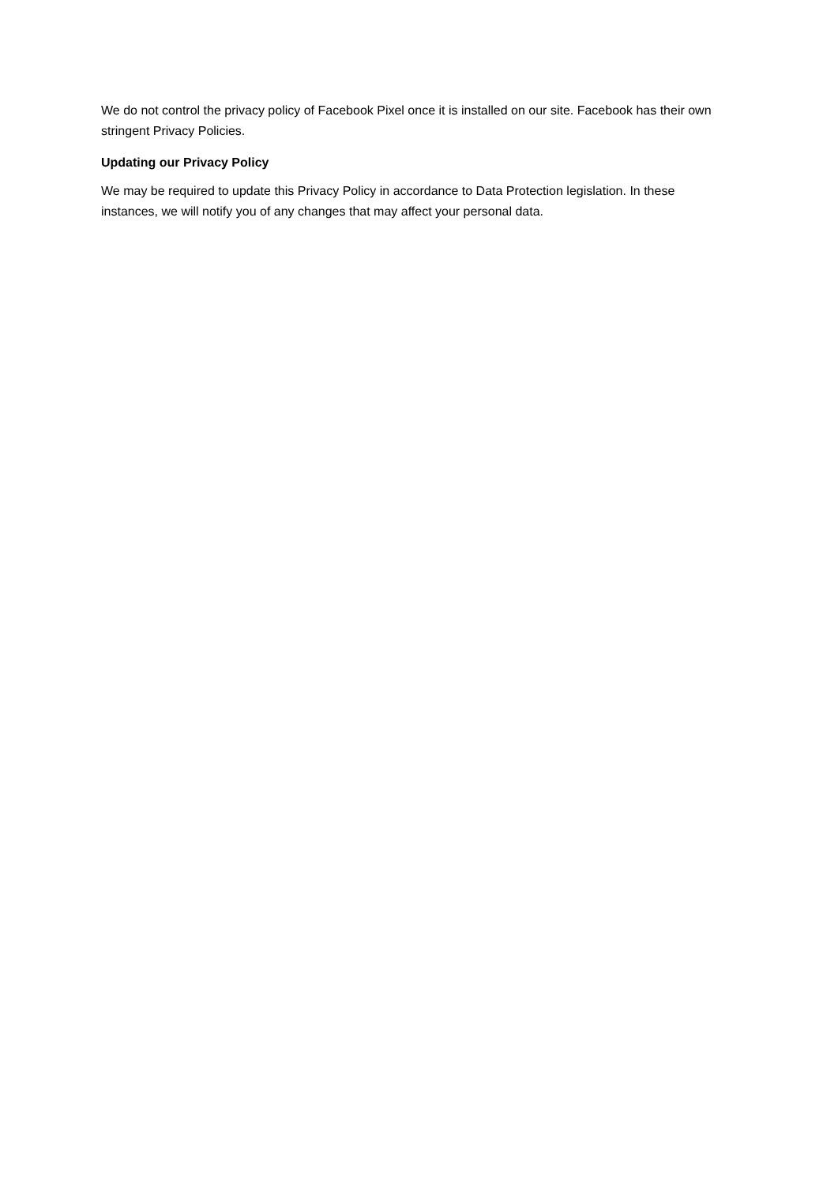We do not control the privacy policy of Facebook Pixel once it is installed on our site. Facebook has their own stringent Privacy Policies.
Updating our Privacy Policy
We may be required to update this Privacy Policy in accordance to Data Protection legislation. In these instances, we will notify you of any changes that may affect your personal data.